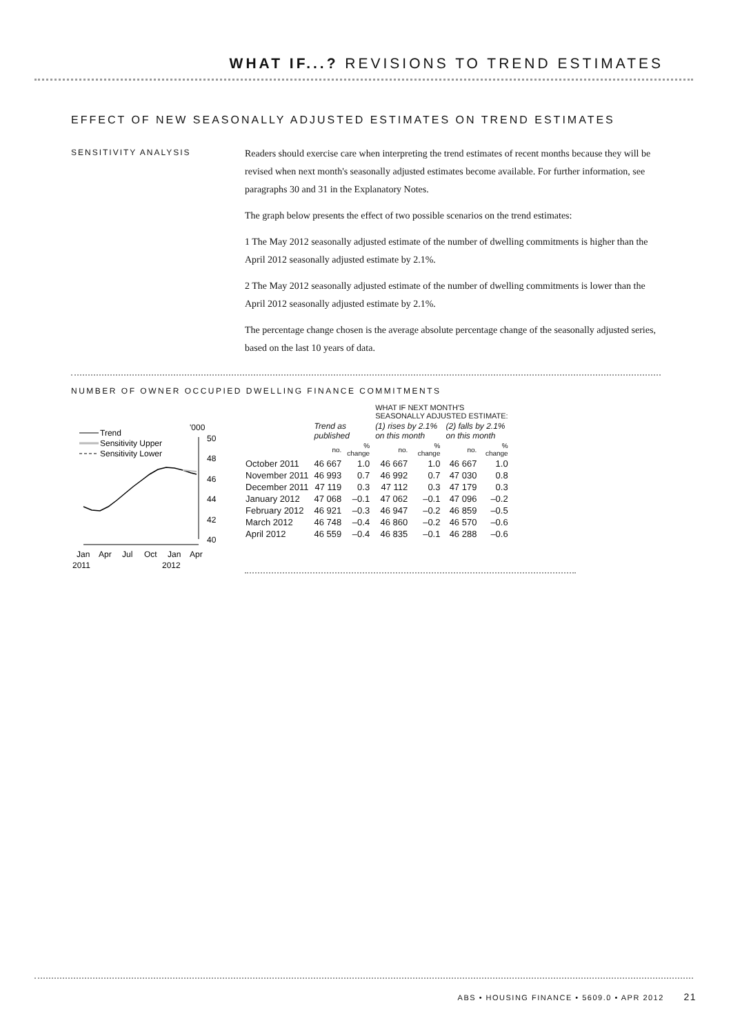WHAT IF...? REVISIONS TO TREND ESTIMATES
EFFECT OF NEW SEASONALLY ADJUSTED ESTIMATES ON TREND ESTIMATES
SENSITIVITY ANALYSIS
Readers should exercise care when interpreting the trend estimates of recent months because they will be revised when next month's seasonally adjusted estimates become available. For further information, see paragraphs 30 and 31 in the Explanatory Notes.
The graph below presents the effect of two possible scenarios on the trend estimates:
1 The May 2012 seasonally adjusted estimate of the number of dwelling commitments is higher than the April 2012 seasonally adjusted estimate by 2.1%.
2 The May 2012 seasonally adjusted estimate of the number of dwelling commitments is lower than the April 2012 seasonally adjusted estimate by 2.1%.
The percentage change chosen is the average absolute percentage change of the seasonally adjusted series, based on the last 10 years of data.
NUMBER OF OWNER OCCUPIED DWELLING FINANCE COMMITMENTS
Trend
Sensitivity Upper
Sensitivity Lower
'000
50
48
46
44
42
40
Jan
Apr
Jul
Oct
Jan
Apr
2011
2012
| | | | WHAT IF NEXT MONTH'S SEASONALLY ADJUSTED ESTIMATE: | | | |
| --- | --- | --- | --- | --- | --- | --- |
| | Trend as published | | (1) rises by 2.1% on this month | | (2) falls by 2.1% on this month | |
| | no. | % change | no. | % change | no. | % change |
| October 2011 | 46 667 | 1.0 | 46 667 | 1.0 | 46 667 | 1.0 |
| November 2011 | 46 993 | 0.7 | 46 992 | 0.7 | 47 030 | 0.8 |
| December 2011 | 47 119 | 0.3 | 47 112 | 0.3 | 47 179 | 0.3 |
| January 2012 | 47 068 | –0.1 | 47 062 | –0.1 | 47 096 | –0.2 |
| February 2012 | 46 921 | –0.3 | 46 947 | –0.2 | 46 859 | –0.5 |
| March 2012 | 46 748 | –0.4 | 46 860 | –0.2 | 46 570 | –0.6 |
| April 2012 | 46 559 | –0.4 | 46 835 | –0.1 | 46 288 | –0.6 |
ABS • HOUSING FINANCE • 5609.0 • APR 2012 21